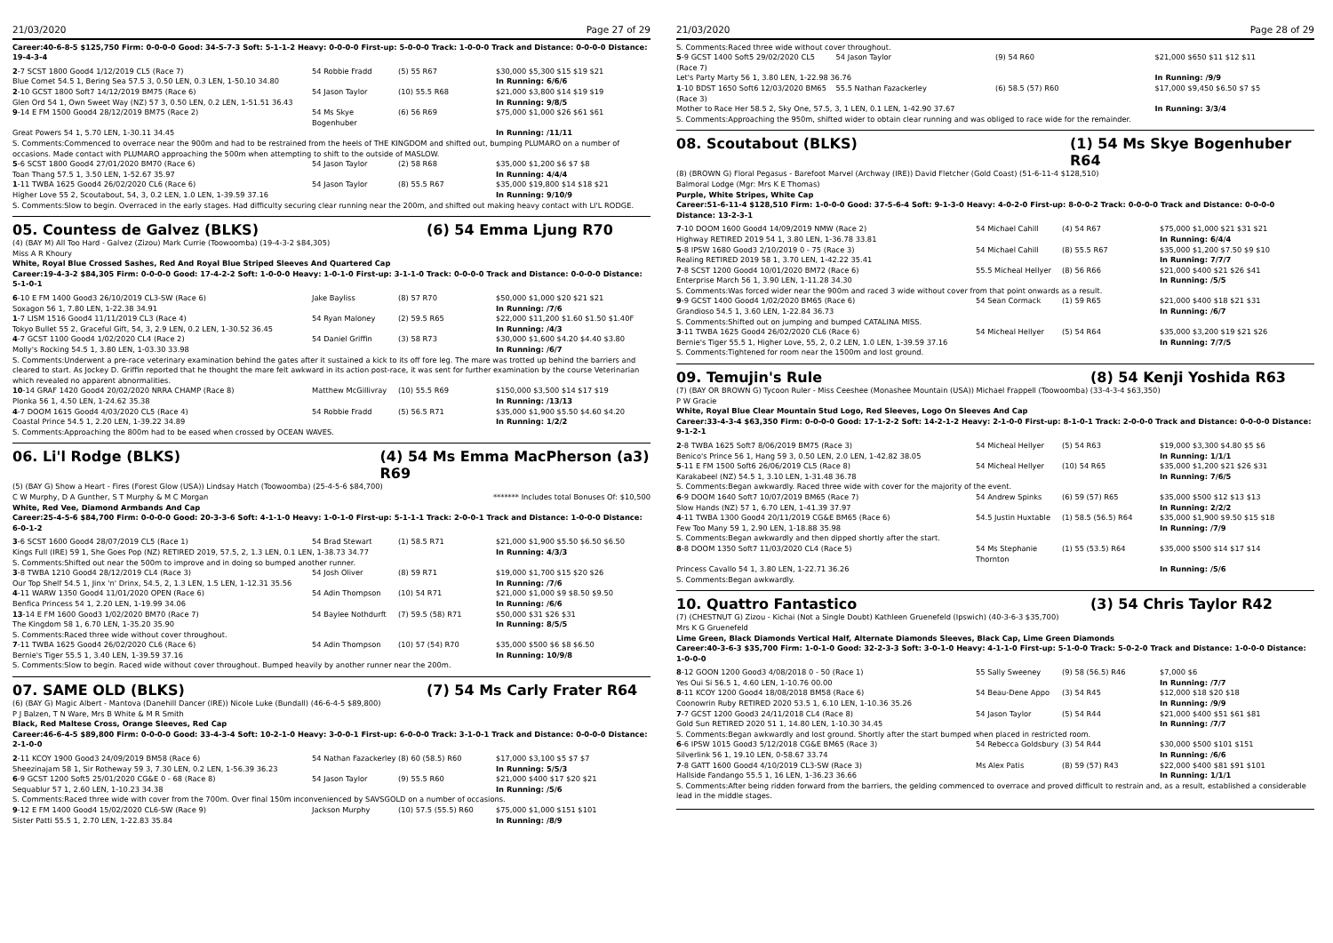21/03/2020 Page 27 of 29
Career:40-6-8-5 $125,750 Firm: 0-0-0-0 Good: 34-5-7-3 Soft: 5-1-1-2 Heavy: 0-0-0-0 First-up: 5-0-0-0 Track: 1-0-0-0 Track and Distance: 0-0-0-0 Distance: 19-4-3-4
| 2 -7 SCST 1800 Good4 1/12/2019 CL5 (Race 7) | 54 Robbie Fradd | (5) 55 R67 | $30,000 $5,300 $15 $19 $21 |
| Blue Comet 54.5 1, Bering Sea 57.5 3, 0.50 LEN, 0.3 LEN, 1-50.10 34.80 | | | In Running: 6/6/6 |
| 2 -10 GCST 1800 Soft7 14/12/2019 BM75 (Race 6) | 54 Jason Taylor | (10) 55.5 R68 | $21,000 $3,800 $14 $19 $19 |
| Glen Ord 54 1, Own Sweet Way (NZ) 57 3, 0.50 LEN, 0.2 LEN, 1-51.51 36.43 | | | In Running: 9/8/5 |
| 9 -14 E FM 1500 Good4 28/12/2019 BM75 (Race 2) | 54 Ms Skye Bogenhuber | (6) 56 R69 | $75,000 $1,000 $26 $61 $61 |
| Great Powers 54 1, 5.70 LEN, 1-30.11 34.45 | | | In Running: /11/11 |
| S. Comments:Commenced to overrace near the 900m and had to be restrained from the heels of THE KINGDOM and shifted out, bumping PLUMARO on a number of occasions. Made contact with PLUMARO approaching the 500m when attempting to shift to the outside of MASLOW. | | | |
| 5 -6 SCST 1800 Good4 27/01/2020 BM70 (Race 6) | 54 Jason Taylor | (2) 58 R68 | $35,000 $1,200 $6 $7 $8 |
| Toan Thang 57.5 1, 3.50 LEN, 1-52.67 35.97 | | | In Running: 4/4/4 |
| 1 -11 TWBA 1625 Good4 26/02/2020 CL6 (Race 6) | 54 Jason Taylor | (8) 55.5 R67 | $35,000 $19,800 $14 $18 $21 |
| Higher Love 55 2, Scoutabout, 54, 3, 0.2 LEN, 1.0 LEN, 1-39.59 37.16 | | | In Running: 9/10/9 |
| S. Comments:Slow to begin. Overraced in the early stages. Had difficulty securing clear running near the 200m, and shifted out making heavy contact with LI'L RODGE. | | | |
05. Countess de Galvez (BLKS) (6) 54 Emma Ljung R70
(4) (BAY M) All Too Hard - Galvez (Zizou) Mark Currie (Toowoomba) (19-4-3-2 $84,305)
Miss A R Khoury
White, Royal Blue Crossed Sashes, Red And Royal Blue Striped Sleeves And Quartered Cap
Career:19-4-3-2 $84,305 Firm: 0-0-0-0 Good: 17-4-2-2 Soft: 1-0-0-0 Heavy: 1-0-1-0 First-up: 3-1-1-0 Track: 0-0-0-0 Track and Distance: 0-0-0-0 Distance: 5-1-0-1
| 6 -10 E FM 1400 Good3 26/10/2019 CL3-SW (Race 6) | Jake Bayliss | (8) 57 R70 | $50,000 $1,000 $20 $21 $21 |
| Soxagon 56 1, 7.80 LEN, 1-22.38 34.91 | | | In Running: /7/6 |
| 1 -7 LISM 1516 Good4 11/11/2019 CL3 (Race 4) | 54 Ryan Maloney | (2) 59.5 R65 | $22,000 $11,200 $1.60 $1.50 $1.40F |
| Tokyo Bullet 55 2, Graceful Gift, 54, 3, 2.9 LEN, 0.2 LEN, 1-30.52 36.45 | | | In Running: /4/3 |
| 4 -7 GCST 1100 Good4 1/02/2020 CL4 (Race 2) | 54 Daniel Griffin | (3) 58 R73 | $30,000 $1,600 $4.20 $4.40 $3.80 |
| Molly's Rocking 54.5 1, 3.80 LEN, 1-03.30 33.98 | | | In Running: /6/7 |
| S. Comments:Underwent a pre-race veterinary examination behind the gates after it sustained a kick to its off fore leg. The mare was trotted up behind the barriers and cleared to start. As Jockey D. Griffin reported that he thought the mare felt awkward in its action post-race, it was sent for further examination by the course Veterinarian which revealed no apparent abnormalities. | | | |
| 10 -14 GRAF 1420 Good4 20/02/2020 NRRA CHAMP (Race 8) | Matthew McGillivray | (10) 55.5 R69 | $150,000 $3,500 $14 $17 $19 |
| Plonka 56 1, 4.50 LEN, 1-24.62 35.38 | | | In Running: /13/13 |
| 4 -7 DOOM 1615 Good4 4/03/2020 CL5 (Race 4) | 54 Robbie Fradd | (5) 56.5 R71 | $35,000 $1,900 $5.50 $4.60 $4.20 |
| Coastal Prince 54.5 1, 2.20 LEN, 1-39.22 34.89 | | | In Running: 1/2/2 |
| S. Comments:Approaching the 800m had to be eased when crossed by OCEAN WAVES. | | | |
06. Li'l Rodge (BLKS) (4) 54 Ms Emma MacPherson (a3) R69
(5) (BAY G) Show a Heart - Fires (Forest Glow (USA)) Lindsay Hatch (Toowoomba) (25-4-5-6 $84,700)
C W Murphy, D A Gunther, S T Murphy & M C Morgan ******* Includes total Bonuses Of: $10,500
White, Red Vee, Diamond Armbands And Cap
Career:25-4-5-6 $84,700 Firm: 0-0-0-0 Good: 20-3-3-6 Soft: 4-1-1-0 Heavy: 1-0-1-0 First-up: 5-1-1-1 Track: 2-0-0-1 Track and Distance: 1-0-0-0 Distance: 6-0-1-2
| 3 -6 SCST 1600 Good4 28/07/2019 CL5 (Race 1) | 54 Brad Stewart | (1) 58.5 R71 | $21,000 $1,900 $5.50 $6.50 $6.50 |
| Kings Full (IRE) 59 1, She Goes Pop (NZ) RETIRED 2019, 57.5, 2, 1.3 LEN, 0.1 LEN, 1-38.73 34.77 | | | In Running: 4/3/3 |
| S. Comments:Shifted out near the 500m to improve and in doing so bumped another runner. | | | |
| 3 -8 TWBA 1210 Good4 28/12/2019 CL4 (Race 3) | 54 Josh Oliver | (8) 59 R71 | $19,000 $1,700 $15 $20 $26 |
| Our Top Shelf 54.5 1, Jinx 'n' Drinx, 54.5, 2, 1.3 LEN, 1.5 LEN, 1-12.31 35.56 | | | In Running: /7/6 |
| 4 -11 WARW 1350 Good4 11/01/2020 OPEN (Race 6) | 54 Adin Thompson | (10) 54 R71 | $21,000 $1,000 $9 $8.50 $9.50 |
| Benfica Princess 54 1, 2.20 LEN, 1-19.99 34.06 | | | In Running: /6/6 |
| 13 -14 E FM 1600 Good3 1/02/2020 BM70 (Race 7) | 54 Baylee Nothdurft | (7) 59.5 (58) R71 | $50,000 $31 $26 $31 |
| The Kingdom 58 1, 6.70 LEN, 1-35.20 35.90 | | | In Running: 8/5/5 |
| S. Comments:Raced three wide without cover throughout. | | | |
| 7 -11 TWBA 1625 Good4 26/02/2020 CL6 (Race 6) | 54 Adin Thompson | (10) 57 (54) R70 | $35,000 $500 $6 $8 $6.50 |
| Bernie's Tiger 55.5 1, 3.40 LEN, 1-39.59 37.16 | | | In Running: 10/9/8 |
| S. Comments:Slow to begin. Raced wide without cover throughout. Bumped heavily by another runner near the 200m. | | | |
07. SAME OLD (BLKS) (7) 54 Ms Carly Frater R64
(6) (BAY G) Magic Albert - Mantova (Danehill Dancer (IRE)) Nicole Luke (Bundall) (46-6-4-5 $89,800)
P J Balzen, T N Ware, Mrs B White & M R Smith
Black, Red Maltese Cross, Orange Sleeves, Red Cap
Career:46-6-4-5 $89,800 Firm: 0-0-0-0 Good: 33-4-3-4 Soft: 10-2-1-0 Heavy: 3-0-0-1 First-up: 6-0-0-0 Track: 3-1-0-1 Track and Distance: 0-0-0-0 Distance: 2-1-0-0
| 2 -11 KCOY 1900 Good3 24/09/2019 BM58 (Race 6) | 54 Nathan Fazackerley | (8) 60 (58.5) R60 | $17,000 $3,100 $5 $7 $7 |
| Sheezinajam 58 1, Sir Rotheway 59 3, 7.30 LEN, 0.2 LEN, 1-56.39 36.23 | | | In Running: 5/5/3 |
| 6 -9 GCST 1200 Soft5 25/01/2020 CG&E 0 - 68 (Race 8) | 54 Jason Taylor | (9) 55.5 R60 | $21,000 $400 $17 $20 $21 |
| Sequablur 57 1, 2.60 LEN, 1-10.23 34.38 | | | In Running: /5/6 |
| S. Comments:Raced three wide with cover from the 700m. Over final 150m inconvenienced by SAVSGOLD on a number of occasions. | | | |
| 9 -12 E FM 1400 Good4 15/02/2020 CL6-SW (Race 9) | Jackson Murphy | (10) 57.5 (55.5) R60 | $75,000 $1,000 $151 $101 |
| Sister Patti 55.5 1, 2.70 LEN, 1-22.83 35.84 | | | In Running: /8/9 |
21/03/2020 Page 28 of 29
| S. Comments:Raced three wide without cover throughout. | | | |
| 5 -9 GCST 1400 Soft5 29/02/2020 CL5 (Race 7) | 54 Jason Taylor | (9) 54 R60 | $21,000 $650 $11 $12 $11 |
| Let's Party Marty 56 1, 3.80 LEN, 1-22.98 36.76 | | | In Running: /9/9 |
| 1 -10 BDST 1650 Soft6 12/03/2020 BM65 (Race 3) | 55.5 Nathan Fazackerley | (6) 58.5 (57) R60 | $17,000 $9,450 $6.50 $7 $5 |
| Mother to Race Her 58.5 2, Sky One, 57.5, 3, 1 LEN, 0.1 LEN, 1-42.90 37.67 | | | In Running: 3/3/4 |
| S. Comments:Approaching the 950m, shifted wider to obtain clear running and was obliged to race wide for the remainder. | | | |
08. Scoutabout (BLKS) (1) 54 Ms Skye Bogenhuber R64
(8) (BROWN G) Floral Pegasus - Barefoot Marvel (Archway (IRE)) David Fletcher (Gold Coast) (51-6-11-4 $128,510)
Balmoral Lodge (Mgr: Mrs K E Thomas)
Purple, White Stripes, White Cap
Career:51-6-11-4 $128,510 Firm: 1-0-0-0 Good: 37-5-6-4 Soft: 9-1-3-0 Heavy: 4-0-2-0 First-up: 8-0-0-2 Track: 0-0-0-0 Track and Distance: 0-0-0-0 Distance: 13-2-3-1
| 7 -10 DOOM 1600 Good4 14/09/2019 NMW (Race 2) | 54 Michael Cahill | (4) 54 R67 | $75,000 $1,000 $21 $31 $21 |
| Highway RETIRED 2019 54 1, 3.80 LEN, 1-36.78 33.81 | | | In Running: 6/4/4 |
| 5 -8 IPSW 1680 Good3 2/10/2019 0 - 75 (Race 3) | 54 Michael Cahill | (8) 55.5 R67 | $35,000 $1,200 $7.50 $9 $10 |
| Realing RETIRED 2019 58 1, 3.70 LEN, 1-42.22 35.41 | | | In Running: 7/7/7 |
| 7 -8 SCST 1200 Good4 10/01/2020 BM72 (Race 6) | 55.5 Micheal Hellyer | (8) 56 R66 | $21,000 $400 $21 $26 $41 |
| Enterprise March 56 1, 3.90 LEN, 1-11.28 34.30 | | | In Running: /5/5 |
| S. Comments:Was forced wider near the 900m and raced 3 wide without cover from that point onwards as a result. | | | |
| 9 -9 GCST 1400 Good4 1/02/2020 BM65 (Race 6) | 54 Sean Cormack | (1) 59 R65 | $21,000 $400 $18 $21 $31 |
| Grandioso 54.5 1, 3.60 LEN, 1-22.84 36.73 | | | In Running: /6/7 |
| S. Comments:Shifted out on jumping and bumped CATALINA MISS. | | | |
| 3 -11 TWBA 1625 Good4 26/02/2020 CL6 (Race 6) | 54 Micheal Hellyer | (5) 54 R64 | $35,000 $3,200 $19 $21 $26 |
| Bernie's Tiger 55.5 1, Higher Love, 55, 2, 0.2 LEN, 1.0 LEN, 1-39.59 37.16 | | | In Running: 7/7/5 |
| S. Comments:Tightened for room near the 1500m and lost ground. | | | |
09. Temujin's Rule (8) 54 Kenji Yoshida R63
(7) (BAY OR BROWN G) Tycoon Ruler - Miss Ceeshee (Monashee Mountain (USA)) Michael Frappell (Toowoomba) (33-4-3-4 $63,350)
P W Gracie
White, Royal Blue Clear Mountain Stud Logo, Red Sleeves, Logo On Sleeves And Cap
Career:33-4-3-4 $63,350 Firm: 0-0-0-0 Good: 17-1-2-2 Soft: 14-2-1-2 Heavy: 2-1-0-0 First-up: 8-1-0-1 Track: 2-0-0-0 Track and Distance: 0-0-0-0 Distance: 9-1-2-1
| 2 -8 TWBA 1625 Soft7 8/06/2019 BM75 (Race 3) | 54 Micheal Hellyer | (5) 54 R63 | $19,000 $3,300 $4.80 $5 $6 |
| Benico's Prince 56 1, Hang 59 3, 0.50 LEN, 2.0 LEN, 1-42.82 38.05 | | | In Running: 1/1/1 |
| 5 -11 E FM 1500 Soft6 26/06/2019 CL5 (Race 8) | 54 Micheal Hellyer | (10) 54 R65 | $35,000 $1,200 $21 $26 $31 |
| Karakabeel (NZ) 54.5 1, 3.10 LEN, 1-31.48 36.78 | | | In Running: 7/6/5 |
| S. Comments:Began awkwardly. Raced three wide with cover for the majority of the event. | | | |
| 6 -9 DOOM 1640 Soft7 10/07/2019 BM65 (Race 7) | 54 Andrew Spinks | (6) 59 (57) R65 | $35,000 $500 $12 $13 $13 |
| Slow Hands (NZ) 57 1, 6.70 LEN, 1-41.39 37.97 | | | In Running: 2/2/2 |
| 4 -11 TWBA 1300 Good4 20/11/2019 CG&E BM65 (Race 6) | 54.5 Justin Huxtable | (1) 58.5 (56.5) R64 | $35,000 $1,900 $9.50 $15 $18 |
| Few Too Many 59 1, 2.90 LEN, 1-18.88 35.98 | | | In Running: /7/9 |
| S. Comments:Began awkwardly and then dipped shortly after the start. | | | |
| 8 -8 DOOM 1350 Soft7 11/03/2020 CL4 (Race 5) | 54 Ms Stephanie Thornton | (1) 55 (53.5) R64 | $35,000 $500 $14 $17 $14 |
| Princess Cavallo 54 1, 3.80 LEN, 1-22.71 36.26 | | | In Running: /5/6 |
| S. Comments:Began awkwardly. | | | |
10. Quattro Fantastico (3) 54 Chris Taylor R42
(7) (CHESTNUT G) Zizou - Kichai (Not a Single Doubt) Kathleen Gruenefeld (Ipswich) (40-3-6-3 $35,700)
Mrs K G Gruenefeld
Lime Green, Black Diamonds Vertical Half, Alternate Diamonds Sleeves, Black Cap, Lime Green Diamonds
Career:40-3-6-3 $35,700 Firm: 1-0-1-0 Good: 32-2-3-3 Soft: 3-0-1-0 Heavy: 4-1-1-0 First-up: 5-1-0-0 Track: 5-0-2-0 Track and Distance: 1-0-0-0 Distance: 1-0-0-0
| 8 -12 GOON 1200 Good3 4/08/2018 0 - 50 (Race 1) | 55 Sally Sweeney | (9) 58 (56.5) R46 | $7,000 $6 |
| Yes Oui Si 56.5 1, 4.60 LEN, 1-10.76 00.00 | | | In Running: /7/7 |
| 8 -11 KCOY 1200 Good4 18/08/2018 BM58 (Race 6) | 54 Beau-Dene Appo | (3) 54 R45 | $12,000 $18 $20 $18 |
| Coonowrin Ruby RETIRED 2020 53.5 1, 6.10 LEN, 1-10.36 35.26 | | | In Running: /9/9 |
| 7 -7 GCST 1200 Good3 24/11/2018 CL4 (Race 8) | 54 Jason Taylor | (5) 54 R44 | $21,000 $400 $51 $61 $81 |
| Gold Sun RETIRED 2020 51 1, 14.80 LEN, 1-10.30 34.45 | | | In Running: /7/7 |
| S. Comments:Began awkwardly and lost ground. Shortly after the start bumped when placed in restricted room. | | | |
| 6 -6 IPSW 1015 Good3 5/12/2018 CG&E BM65 (Race 3) | 54 Rebecca Goldsbury | (3) 54 R44 | $30,000 $500 $101 $151 |
| Silverlink 56 1, 19.10 LEN, 0-58.67 33.74 | | | In Running: /6/6 |
| 7 -8 GATT 1600 Good4 4/10/2019 CL3-SW (Race 3) | Ms Alex Patis | (8) 59 (57) R43 | $22,000 $400 $81 $91 $101 |
| Hallside Fandango 55.5 1, 16 LEN, 1-36.23 36.66 | | | In Running: 1/1/1 |
| S. Comments:After being ridden forward from the barriers, the gelding commenced to overrace and proved difficult to restrain and, as a result, established a considerable lead in the middle stages. | | | |